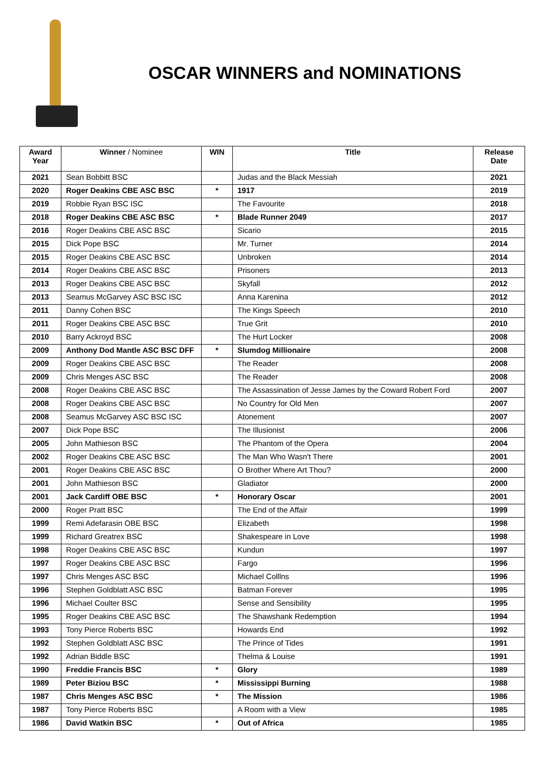OSCAR WINNERS and NOMINATIONS
| Award Year | Winner / Nominee | WIN | Title | Release Date |
| --- | --- | --- | --- | --- |
| 2021 | Sean Bobbitt BSC | | Judas and the Black Messiah | 2021 |
| 2020 | Roger Deakins CBE ASC BSC | * | 1917 | 2019 |
| 2019 | Robbie Ryan BSC ISC | | The Favourite | 2018 |
| 2018 | Roger Deakins CBE ASC BSC | * | Blade Runner 2049 | 2017 |
| 2016 | Roger Deakins CBE ASC BSC | | Sicario | 2015 |
| 2015 | Dick Pope BSC | | Mr. Turner | 2014 |
| 2015 | Roger Deakins CBE ASC BSC | | Unbroken | 2014 |
| 2014 | Roger Deakins CBE ASC BSC | | Prisoners | 2013 |
| 2013 | Roger Deakins CBE ASC BSC | | Skyfall | 2012 |
| 2013 | Seamus McGarvey ASC BSC ISC | | Anna Karenina | 2012 |
| 2011 | Danny Cohen BSC | | The Kings Speech | 2010 |
| 2011 | Roger Deakins CBE ASC BSC | | True Grit | 2010 |
| 2010 | Barry Ackroyd BSC | | The Hurt Locker | 2008 |
| 2009 | Anthony Dod Mantle ASC BSC DFF | * | Slumdog Millionaire | 2008 |
| 2009 | Roger Deakins CBE ASC BSC | | The Reader | 2008 |
| 2009 | Chris Menges ASC BSC | | The Reader | 2008 |
| 2008 | Roger Deakins CBE ASC BSC | | The Assassination of Jesse James by the Coward Robert Ford | 2007 |
| 2008 | Roger Deakins CBE ASC BSC | | No Country for Old Men | 2007 |
| 2008 | Seamus McGarvey ASC BSC ISC | | Atonement | 2007 |
| 2007 | Dick Pope BSC | | The Illusionist | 2006 |
| 2005 | John Mathieson BSC | | The Phantom of the Opera | 2004 |
| 2002 | Roger Deakins CBE ASC BSC | | The Man Who Wasn't There | 2001 |
| 2001 | Roger Deakins CBE ASC BSC | | O Brother Where Art Thou? | 2000 |
| 2001 | John Mathieson BSC | | Gladiator | 2000 |
| 2001 | Jack Cardiff OBE BSC | * | Honorary Oscar | 2001 |
| 2000 | Roger Pratt BSC | | The End of the Affair | 1999 |
| 1999 | Remi Adefarasin OBE BSC | | Elizabeth | 1998 |
| 1999 | Richard Greatrex BSC | | Shakespeare in Love | 1998 |
| 1998 | Roger Deakins CBE ASC BSC | | Kundun | 1997 |
| 1997 | Roger Deakins CBE ASC BSC | | Fargo | 1996 |
| 1997 | Chris Menges ASC BSC | | Michael Colllns | 1996 |
| 1996 | Stephen Goldblatt ASC BSC | | Batman Forever | 1995 |
| 1996 | Michael Coulter BSC | | Sense and Sensibility | 1995 |
| 1995 | Roger Deakins CBE ASC BSC | | The Shawshank Redemption | 1994 |
| 1993 | Tony Pierce Roberts BSC | | Howards End | 1992 |
| 1992 | Stephen Goldblatt ASC BSC | | The Prince of Tides | 1991 |
| 1992 | Adrian Biddle BSC | | Thelma & Louise | 1991 |
| 1990 | Freddie Francis BSC | * | Glory | 1989 |
| 1989 | Peter Biziou BSC | * | Mississippi Burning | 1988 |
| 1987 | Chris Menges ASC BSC | * | The Mission | 1986 |
| 1987 | Tony Pierce Roberts BSC | | A Room with a View | 1985 |
| 1986 | David Watkin BSC | * | Out of Africa | 1985 |